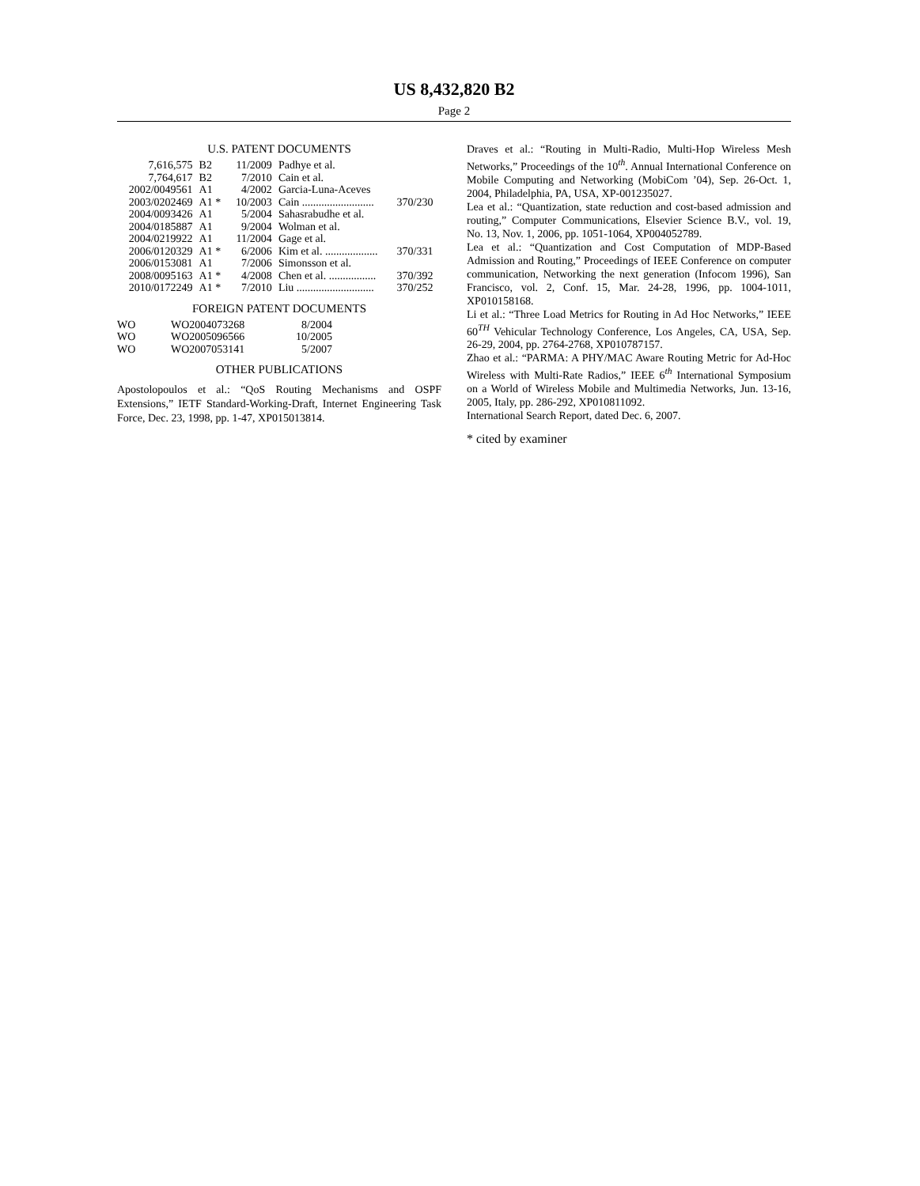US 8,432,820 B2
Page 2
U.S. PATENT DOCUMENTS
| 7,616,575 | B2 | 11/2009 | Padhye et al. | |
| 7,764,617 | B2 | 7/2010 | Cain et al. | |
| 2002/0049561 | A1 | 4/2002 | Garcia-Luna-Aceves | |
| 2003/0202469 | A1 * | 10/2003 | Cain .......................... | 370/230 |
| 2004/0093426 | A1 | 5/2004 | Sahasrabudhe et al. | |
| 2004/0185887 | A1 | 9/2004 | Wolman et al. | |
| 2004/0219922 | A1 | 11/2004 | Gage et al. | |
| 2006/0120329 | A1 * | 6/2006 | Kim et al. ................... | 370/331 |
| 2006/0153081 | A1 | 7/2006 | Simonsson et al. | |
| 2008/0095163 | A1 * | 4/2008 | Chen et al. ................. | 370/392 |
| 2010/0172249 | A1 * | 7/2010 | Liu ............................ | 370/252 |
FOREIGN PATENT DOCUMENTS
| WO | WO2004073268 | 8/2004 |
| WO | WO2005096566 | 10/2005 |
| WO | WO2007053141 | 5/2007 |
OTHER PUBLICATIONS
Apostolopoulos et al.: “QoS Routing Mechanisms and OSPF Extensions,” IETF Standard-Working-Draft, Internet Engineering Task Force, Dec. 23, 1998, pp. 1-47, XP015013814.
Draves et al.: “Routing in Multi-Radio, Multi-Hop Wireless Mesh Networks,” Proceedings of the 10<sup>th</sup>. Annual International Conference on Mobile Computing and Networking (MobiCom ’04), Sep. 26-Oct. 1, 2004, Philadelphia, PA, USA, XP-001235027.
Lea et al.: “Quantization, state reduction and cost-based admission and routing,” Computer Communications, Elsevier Science B.V., vol. 19, No. 13, Nov. 1, 2006, pp. 1051-1064, XP004052789.
Lea et al.: “Quantization and Cost Computation of MDP-Based Admission and Routing,” Proceedings of IEEE Conference on computer communication, Networking the next generation (Infocom 1996), San Francisco, vol. 2, Conf. 15, Mar. 24-28, 1996, pp. 1004-1011, XP010158168.
Li et al.: “Three Load Metrics for Routing in Ad Hoc Networks,” IEEE 60<sup>TH</sup> Vehicular Technology Conference, Los Angeles, CA, USA, Sep. 26-29, 2004, pp. 2764-2768, XP010787157.
Zhao et al.: “PARMA: A PHY/MAC Aware Routing Metric for Ad-Hoc Wireless with Multi-Rate Radios,” IEEE 6<sup>th</sup> International Symposium on a World of Wireless Mobile and Multimedia Networks, Jun. 13-16, 2005, Italy, pp. 286-292, XP010811092.
International Search Report, dated Dec. 6, 2007.
* cited by examiner